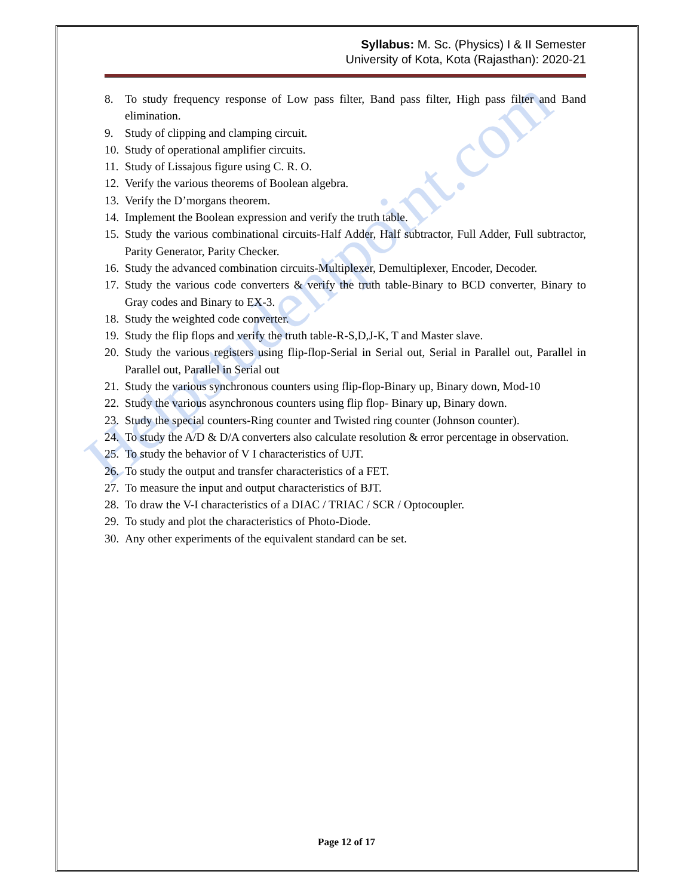Helpstudentpoint.com
Syllabus: M. Sc. (Physics) I & II Semester
University of Kota, Kota (Rajasthan): 2020-21
8. To study frequency response of Low pass filter, Band pass filter, High pass filter and Band elimination.
9. Study of clipping and clamping circuit.
10. Study of operational amplifier circuits.
11. Study of Lissajous figure using C. R. O.
12. Verify the various theorems of Boolean algebra.
13. Verify the D’morgans theorem.
14. Implement the Boolean expression and verify the truth table.
15. Study the various combinational circuits-Half Adder, Half subtractor, Full Adder, Full subtractor, Parity Generator, Parity Checker.
16. Study the advanced combination circuits-Multiplexer, Demultiplexer, Encoder, Decoder.
17. Study the various code converters & verify the truth table-Binary to BCD converter, Binary to Gray codes and Binary to EX-3.
18. Study the weighted code converter.
19. Study the flip flops and verify the truth table-R-S,D,J-K, T and Master slave.
20. Study the various registers using flip-flop-Serial in Serial out, Serial in Parallel out, Parallel in Parallel out, Parallel in Serial out
21. Study the various synchronous counters using flip-flop-Binary up, Binary down, Mod-10
22. Study the various asynchronous counters using flip flop- Binary up, Binary down.
23. Study the special counters-Ring counter and Twisted ring counter (Johnson counter).
24. To study the A/D & D/A converters also calculate resolution & error percentage in observation.
25. To study the behavior of V I characteristics of UJT.
26. To study the output and transfer characteristics of a FET.
27. To measure the input and output characteristics of BJT.
28. To draw the V-I characteristics of a DIAC / TRIAC / SCR / Optocoupler.
29. To study and plot the characteristics of Photo-Diode.
30. Any other experiments of the equivalent standard can be set.
Page 12 of 17